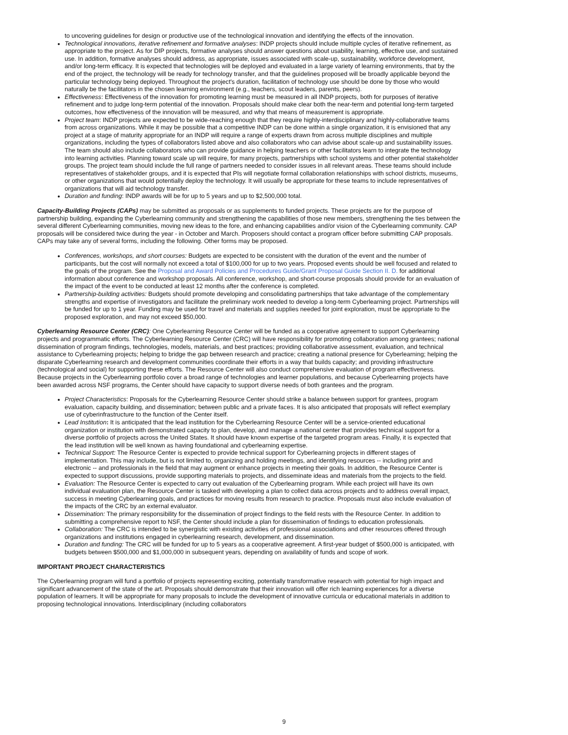to uncovering guidelines for design or productive use of the technological innovation and identifying the effects of the innovation.
Technological innovations, iterative refinement and formative analyses: INDP projects should include multiple cycles of iterative refinement, as appropriate to the project. As for DIP projects, formative analyses should answer questions about usability, learning, effective use, and sustained use. In addition, formative analyses should address, as appropriate, issues associated with scale-up, sustainability, workforce development, and/or long-term efficacy. It is expected that technologies will be deployed and evaluated in a large variety of learning environments, that by the end of the project, the technology will be ready for technology transfer, and that the guidelines proposed will be broadly applicable beyond the particular technology being deployed. Throughout the project's duration, facilitation of technology use should be done by those who would naturally be the facilitators in the chosen learning environment (e.g., teachers, scout leaders, parents, peers).
Effectiveness: Effectiveness of the innovation for promoting learning must be measured in all INDP projects, both for purposes of iterative refinement and to judge long-term potential of the innovation. Proposals should make clear both the near-term and potential long-term targeted outcomes, how effectiveness of the innovation will be measured, and why that means of measurement is appropriate.
Project team: INDP projects are expected to be wide-reaching enough that they require highly-interdisciplinary and highly-collaborative teams from across organizations. While it may be possible that a competitive INDP can be done within a single organization, it is envisioned that any project at a stage of maturity appropriate for an INDP will require a range of experts drawn from across multiple disciplines and multiple organizations, including the types of collaborators listed above and also collaborators who can advise about scale-up and sustainability issues. The team should also include collaborators who can provide guidance in helping teachers or other facilitators learn to integrate the technology into learning activities. Planning toward scale up will require, for many projects, partnerships with school systems and other potential stakeholder groups. The project team should include the full range of partners needed to consider issues in all relevant areas. These teams should include representatives of stakeholder groups, and it is expected that PIs will negotiate formal collaboration relationships with school districts, museums, or other organizations that would potentially deploy the technology. It will usually be appropriate for these teams to include representatives of organizations that will aid technology transfer.
Duration and funding: INDP awards will be for up to 5 years and up to $2,500,000 total.
Capacity-Building Projects (CAPs) may be submitted as proposals or as supplements to funded projects. These projects are for the purpose of partnership building, expanding the Cyberlearning community and strengthening the capabilities of those new members, strengthening the ties between the several different Cyberlearning communities, moving new ideas to the fore, and enhancing capabilities and/or vision of the Cyberlearning community. CAP proposals will be considered twice during the year - in October and March. Proposers should contact a program officer before submitting CAP proposals. CAPs may take any of several forms, including the following. Other forms may be proposed.
Conferences, workshops, and short courses: Budgets are expected to be consistent with the duration of the event and the number of participants, but the cost will normally not exceed a total of $100,000 for up to two years. Proposed events should be well focused and related to the goals of the program. See the Proposal and Award Policies and Procedures Guide/Grant Proposal Guide Section II. D. for additional information about conference and workshop proposals. All conference, workshop, and short-course proposals should provide for an evaluation of the impact of the event to be conducted at least 12 months after the conference is completed.
Partnership-building activities: Budgets should promote developing and consolidating partnerships that take advantage of the complementary strengths and expertise of investigators and facilitate the preliminary work needed to develop a long-term Cyberlearning project. Partnerships will be funded for up to 1 year. Funding may be used for travel and materials and supplies needed for joint exploration, must be appropriate to the proposed exploration, and may not exceed $50,000.
Cyberlearning Resource Center (CRC): One Cyberlearning Resource Center will be funded as a cooperative agreement to support Cyberlearning projects and programmatic efforts. The Cyberlearning Resource Center (CRC) will have responsibility for promoting collaboration among grantees; national dissemination of program findings, technologies, models, materials, and best practices; providing collaborative assessment, evaluation, and technical assistance to Cyberlearning projects; helping to bridge the gap between research and practice; creating a national presence for Cyberlearning; helping the disparate Cyberlearning research and development communities coordinate their efforts in a way that builds capacity; and providing infrastructure (technological and social) for supporting these efforts. The Resource Center will also conduct comprehensive evaluation of program effectiveness. Because projects in the Cyberlearning portfolio cover a broad range of technologies and learner populations, and because Cyberlearning projects have been awarded across NSF programs, the Center should have capacity to support diverse needs of both grantees and the program.
Project Characteristics: Proposals for the Cyberlearning Resource Center should strike a balance between support for grantees, program evaluation, capacity building, and dissemination; between public and a private faces. It is also anticipated that proposals will reflect exemplary use of cyberinfrastructure to the function of the Center itself.
Lead Institution: It is anticipated that the lead institution for the Cyberlearning Resource Center will be a service-oriented educational organization or institution with demonstrated capacity to plan, develop, and manage a national center that provides technical support for a diverse portfolio of projects across the United States. It should have known expertise of the targeted program areas. Finally, it is expected that the lead institution will be well known as having foundational and cyberlearning expertise.
Technical Support: The Resource Center is expected to provide technical support for Cyberlearning projects in different stages of implementation. This may include, but is not limited to, organizing and holding meetings, and identifying resources -- including print and electronic -- and professionals in the field that may augment or enhance projects in meeting their goals. In addition, the Resource Center is expected to support discussions, provide supporting materials to projects, and disseminate ideas and materials from the projects to the field.
Evaluation: The Resource Center is expected to carry out evaluation of the Cyberlearning program. While each project will have its own individual evaluation plan, the Resource Center is tasked with developing a plan to collect data across projects and to address overall impact, success in meeting Cyberlearning goals, and practices for moving results from research to practice. Proposals must also include evaluation of the impacts of the CRC by an external evaluator.
Dissemination: The primary responsibility for the dissemination of project findings to the field rests with the Resource Center. In addition to submitting a comprehensive report to NSF, the Center should include a plan for dissemination of findings to education professionals.
Collaboration: The CRC is intended to be synergistic with existing activities of professional associations and other resources offered through organizations and institutions engaged in cyberlearning research, development, and dissemination.
Duration and funding: The CRC will be funded for up to 5 years as a cooperative agreement. A first-year budget of $500,000 is anticipated, with budgets between $500,000 and $1,000,000 in subsequent years, depending on availability of funds and scope of work.
IMPORTANT PROJECT CHARACTERISTICS
The Cyberlearning program will fund a portfolio of projects representing exciting, potentially transformative research with potential for high impact and significant advancement of the state of the art. Proposals should demonstrate that their innovation will offer rich learning experiences for a diverse population of learners. It will be appropriate for many proposals to include the development of innovative curricula or educational materials in addition to proposing technological innovations. Interdisciplinary (including collaborators
9